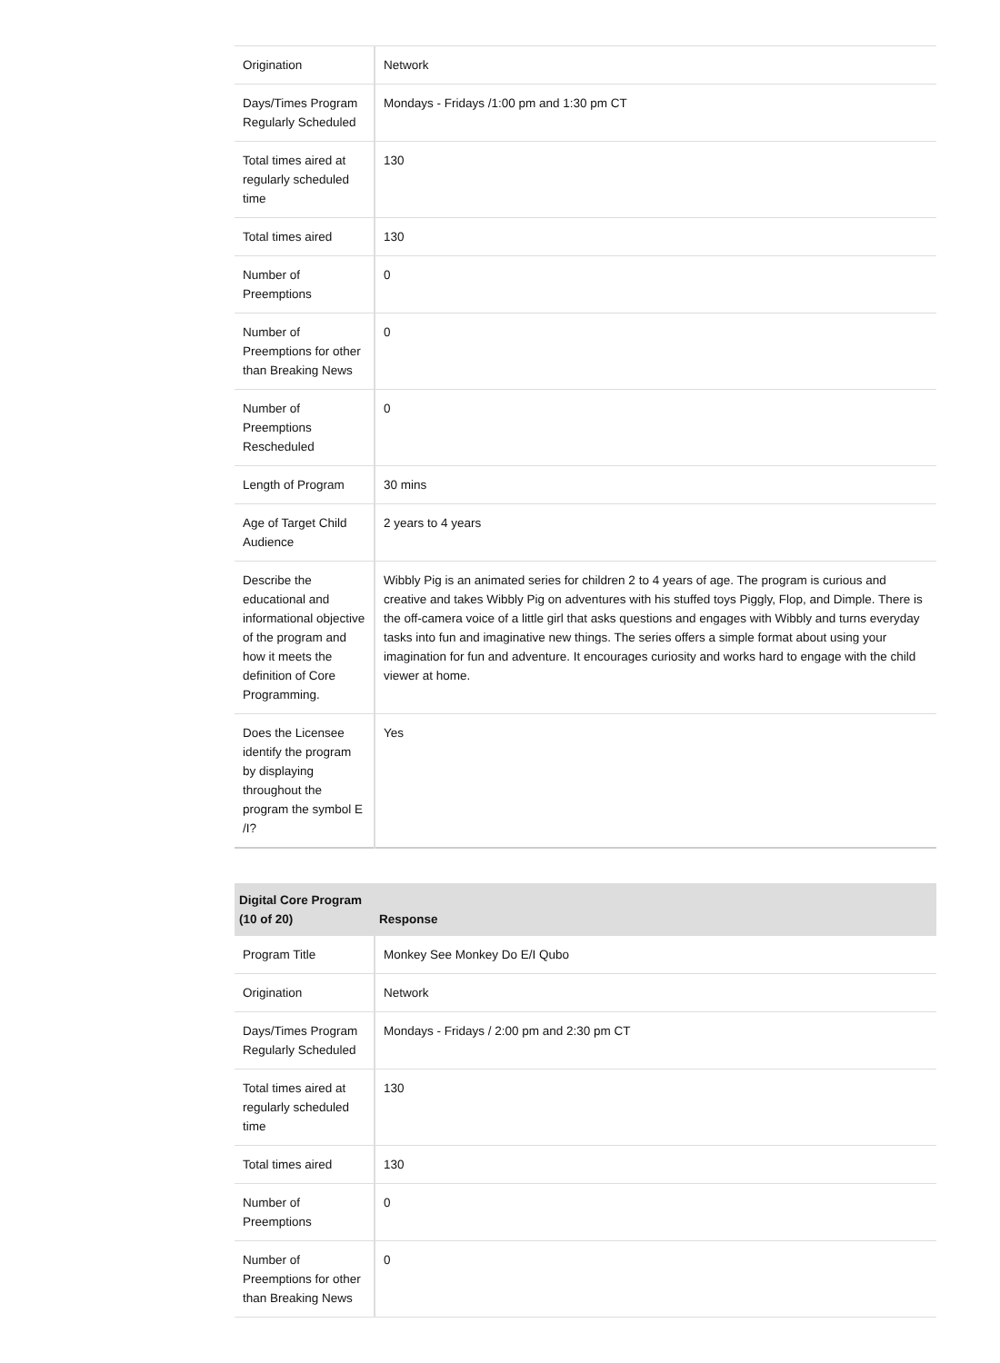| Origination | Network |
| Days/Times Program Regularly Scheduled | Mondays - Fridays /1:00 pm and 1:30 pm CT |
| Total times aired at regularly scheduled time | 130 |
| Total times aired | 130 |
| Number of Preemptions | 0 |
| Number of Preemptions for other than Breaking News | 0 |
| Number of Preemptions Rescheduled | 0 |
| Length of Program | 30 mins |
| Age of Target Child Audience | 2 years to 4 years |
| Describe the educational and informational objective of the program and how it meets the definition of Core Programming. | Wibbly Pig is an animated series for children 2 to 4 years of age. The program is curious and creative and takes Wibbly Pig on adventures with his stuffed toys Piggly, Flop, and Dimple. There is the off-camera voice of a little girl that asks questions and engages with Wibbly and turns everyday tasks into fun and imaginative new things. The series offers a simple format about using your imagination for fun and adventure. It encourages curiosity and works hard to engage with the child viewer at home. |
| Does the Licensee identify the program by displaying throughout the program the symbol E /I? | Yes |
| Digital Core Program (10 of 20) | Response |
| --- | --- |
| Program Title | Monkey See Monkey Do E/I Qubo |
| Origination | Network |
| Days/Times Program Regularly Scheduled | Mondays - Fridays / 2:00 pm and 2:30 pm CT |
| Total times aired at regularly scheduled time | 130 |
| Total times aired | 130 |
| Number of Preemptions | 0 |
| Number of Preemptions for other than Breaking News | 0 |